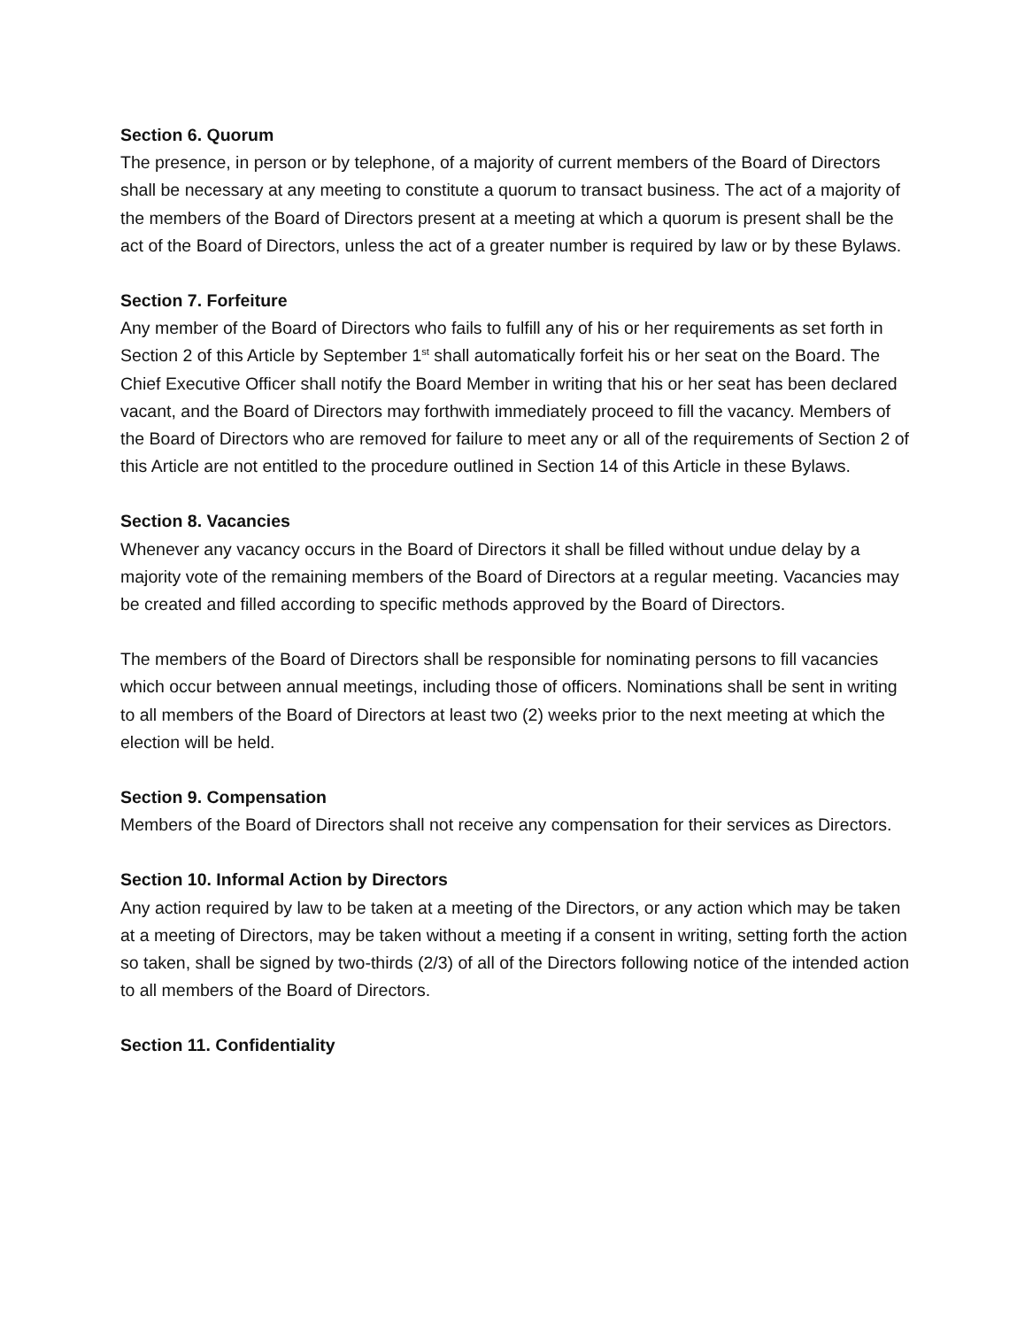Section 6. Quorum
The presence, in person or by telephone, of a majority of current members of the Board of Directors shall be necessary at any meeting to constitute a quorum to transact business. The act of a majority of the members of the Board of Directors present at a meeting at which a quorum is present shall be the act of the Board of Directors, unless the act of a greater number is required by law or by these Bylaws.
Section 7. Forfeiture
Any member of the Board of Directors who fails to fulfill any of his or her requirements as set forth in Section 2 of this Article by September 1<sup>st</sup> shall automatically forfeit his or her seat on the Board. The Chief Executive Officer shall notify the Board Member in writing that his or her seat has been declared vacant, and the Board of Directors may forthwith immediately proceed to fill the vacancy. Members of the Board of Directors who are removed for failure to meet any or all of the requirements of Section 2 of this Article are not entitled to the procedure outlined in Section 14 of this Article in these Bylaws.
Section 8. Vacancies
Whenever any vacancy occurs in the Board of Directors it shall be filled without undue delay by a majority vote of the remaining members of the Board of Directors at a regular meeting. Vacancies may be created and filled according to specific methods approved by the Board of Directors.
The members of the Board of Directors shall be responsible for nominating persons to fill vacancies which occur between annual meetings, including those of officers. Nominations shall be sent in writing to all members of the Board of Directors at least two (2) weeks prior to the next meeting at which the election will be held.
Section 9. Compensation
Members of the Board of Directors shall not receive any compensation for their services as Directors.
Section 10. Informal Action by Directors
Any action required by law to be taken at a meeting of the Directors, or any action which may be taken at a meeting of Directors, may be taken without a meeting if a consent in writing, setting forth the action so taken, shall be signed by two-thirds (2/3) of all of the Directors following notice of the intended action to all members of the Board of Directors.
Section 11. Confidentiality